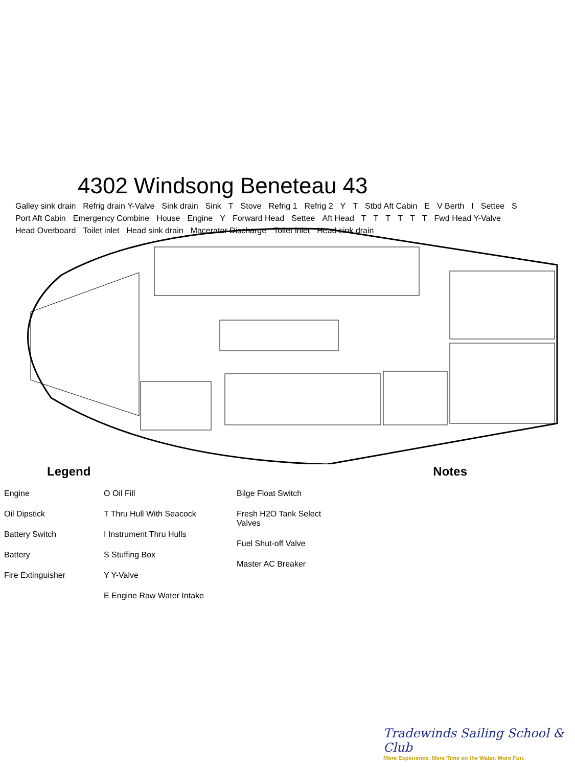4302 Windsong Beneteau 43
Galley sink drain Refrig drain Y-Valve Sink drain Sink T Stove Refrig 1 Refrig 2 Y T Stbd Aft Cabin E V Berth I Settee S Port Aft Cabin Emergency Combine House Engine Y Forward Head Settee Aft Head T T T T T T Fwd Head Y-Valve Head Overboard Toilet inlet Head sink drain Macerator Discharge Toilet inlet Head sink drain
Legend Notes
Engine
Oil Dipstick
Battery Switch
Battery
Fire Extinguisher
O Oil Fill
T Thru Hull With Seacock
I Instrument Thru Hulls
S Stuffing Box
Y Y-Valve
E Engine Raw Water Intake
Bilge Float Switch
Fresh H2O Tank Select Valves
Fuel Shut-off Valve
Master AC Breaker
Tradewinds Sailing School & Club
More Experience. More Time on the Water. More Fun.